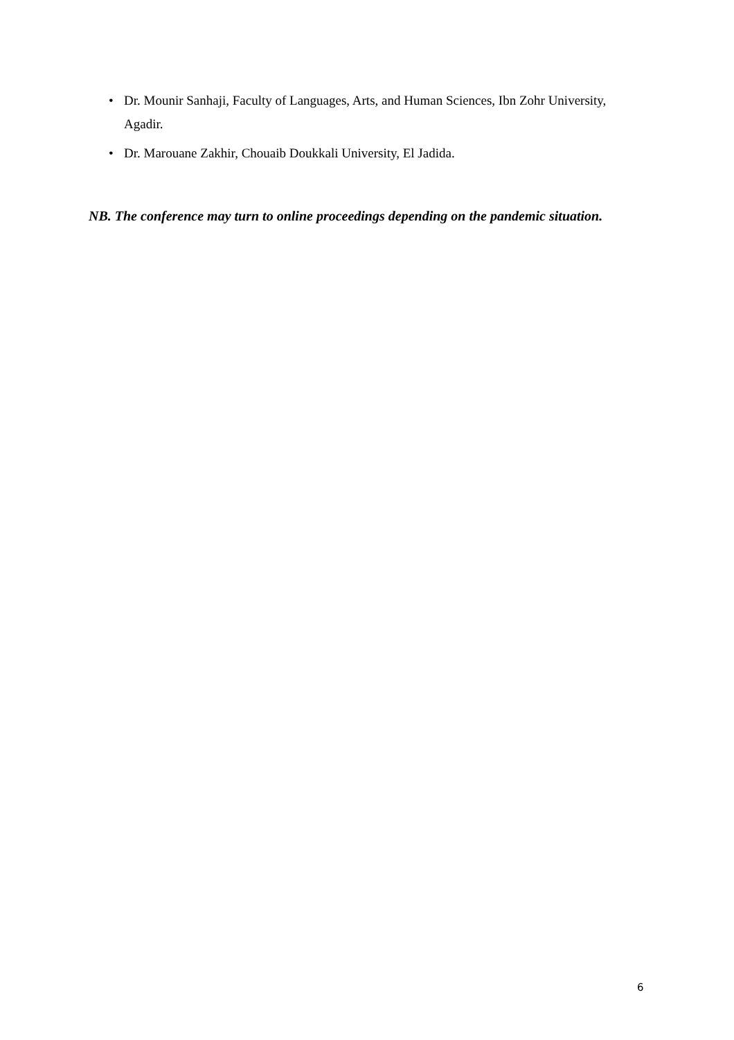• Dr. Mounir Sanhaji, Faculty of Languages, Arts, and Human Sciences, Ibn Zohr University, Agadir.
• Dr. Marouane Zakhir, Chouaib Doukkali University, El Jadida.
NB. The conference may turn to online proceedings depending on the pandemic situation.
6